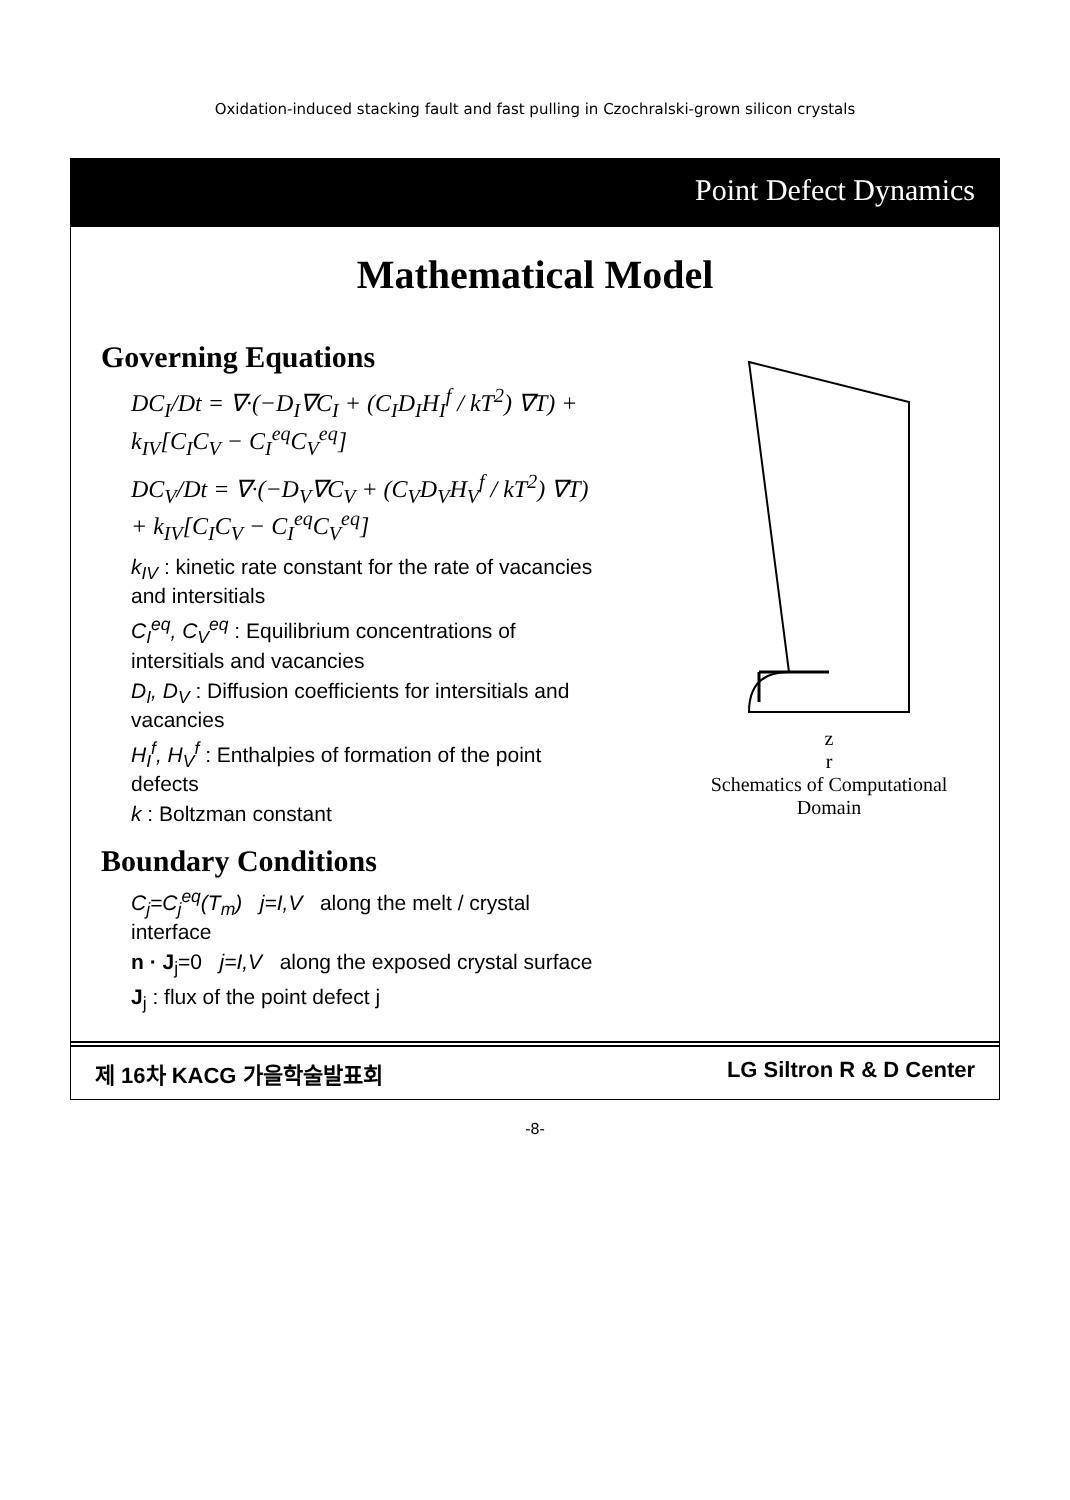Oxidation-induced stacking fault and fast pulling in Czochralski-grown silicon crystals
Point Defect Dynamics
Mathematical Model
Governing Equations
DC<sub>I</sub>/Dt = ∇·(−D<sub>I</sub>∇C<sub>I</sub> + (C<sub>I</sub>D<sub>I</sub>H<sub>I</sub><sup>f</sup> / kT<sup>2</sup>) ∇T) + k<sub>IV</sub>[C<sub>I</sub>C<sub>V</sub> − C<sub>I</sub><sup>eq</sup>C<sub>V</sub><sup>eq</sup>]
DC<sub>V</sub>/Dt = ∇·(−D<sub>V</sub>∇C<sub>V</sub> + (C<sub>V</sub>D<sub>V</sub>H<sub>V</sub><sup>f</sup> / kT<sup>2</sup>) ∇T) + k<sub>IV</sub>[C<sub>I</sub>C<sub>V</sub> − C<sub>I</sub><sup>eq</sup>C<sub>V</sub><sup>eq</sup>]
k<sub>IV</sub> : kinetic rate constant for the rate of vacancies and intersitials
C<sub>I</sub><sup>eq</sup>, C<sub>V</sub><sup>eq</sup> : Equilibrium concentrations of intersitials and vacancies
D<sub>I</sub>, D<sub>V</sub> : Diffusion coefficients for intersitials and vacancies
H<sub>I</sub><sup>f</sup>, H<sub>V</sub><sup>f</sup> : Enthalpies of formation of the point defects
k : Boltzman constant
Boundary Conditions
C<sub>j</sub>=C<sub>j</sub><sup>eq</sup>(T<sub>m</sub>) j=I,V along the melt / crystal interface
n · J<sub>j</sub>=0 j=I,V along the exposed crystal surface
J<sub>j</sub> : flux of the point defect j
z
r
Schematics of Computational Domain
제 16차 KACG 가을학술발표회 LG Siltron R & D Center
-8-